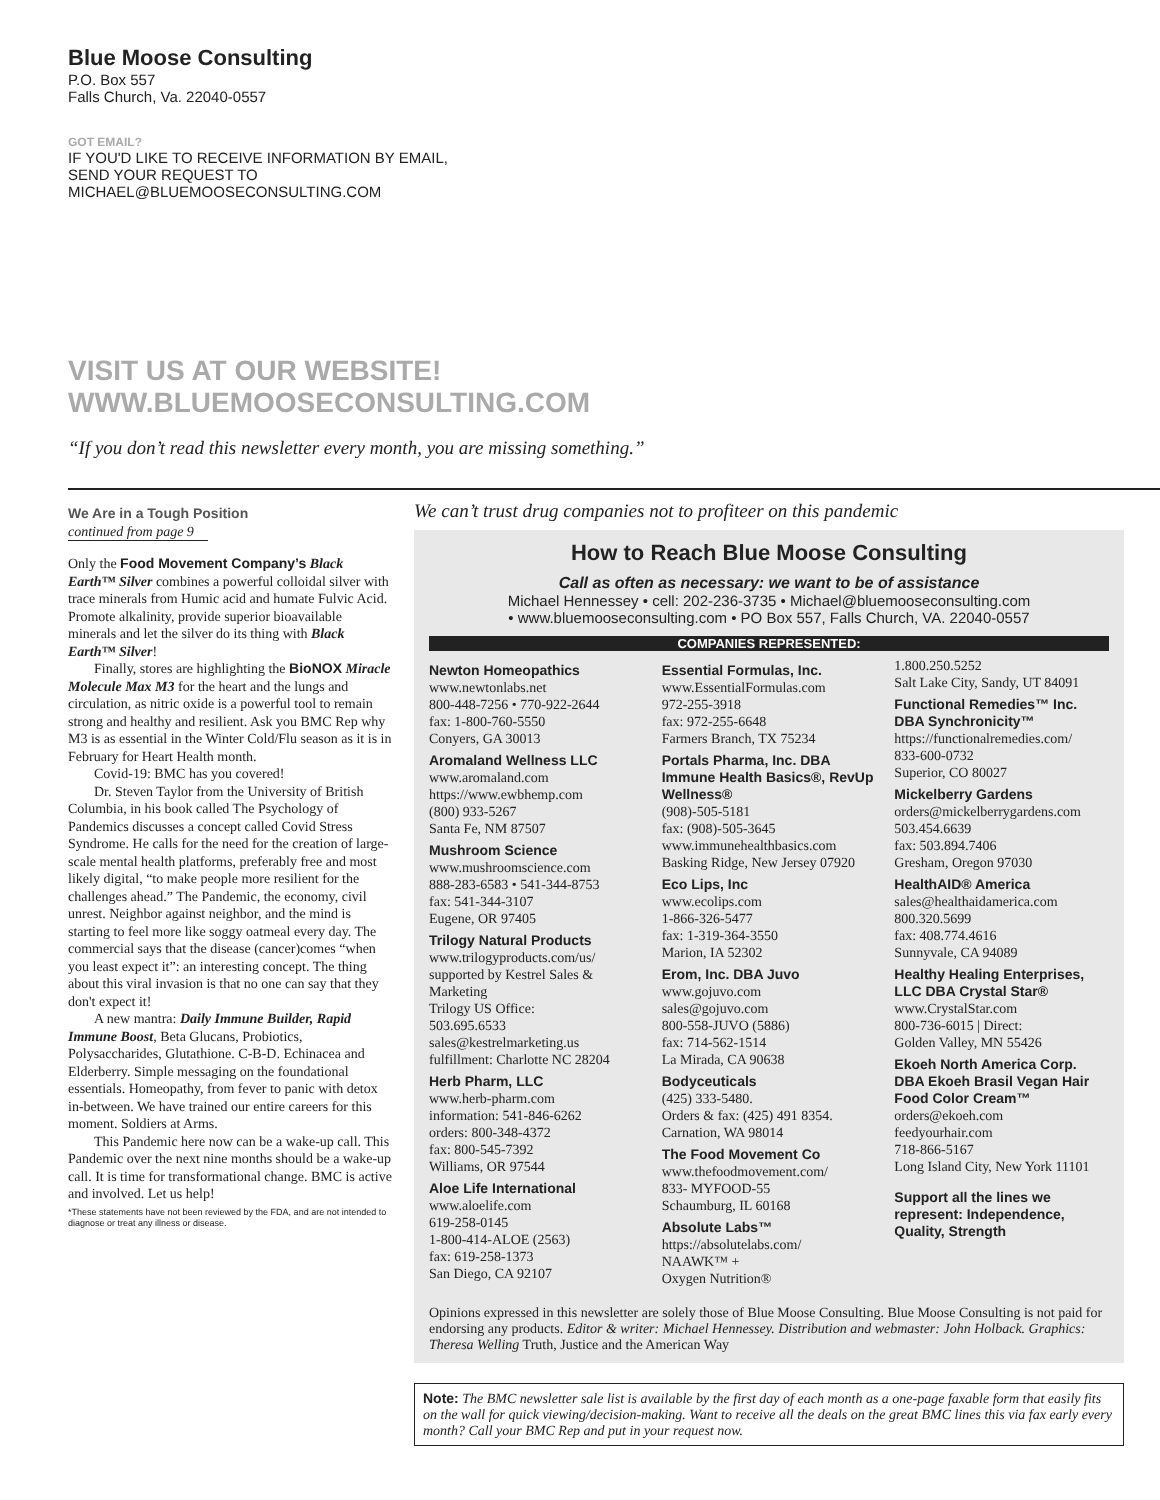Blue Moose Consulting
P.O. Box 557
Falls Church, Va. 22040-0557
GOT EMAIL?
IF YOU'D LIKE TO RECEIVE INFORMATION BY EMAIL, SEND YOUR REQUEST TO MICHAEL@BLUEMOOSECONSULTING.COM
VISIT US AT OUR WEBSITE!
WWW.BLUEMOOSECONSULTING.COM
“If you don’t read this newsletter every month, you are missing something.”
We Are in a Tough Position
continued from page 9
Only the Food Movement Company’s Black Earth™ Silver combines a powerful colloidal silver with trace minerals from Humic acid and humate Fulvic Acid. Promote alkalinity, provide superior bioavailable minerals and let the silver do its thing with Black Earth™ Silver!
Finally, stores are highlighting the BioNOX Miracle Molecule Max M3 for the heart and the lungs and circulation, as nitric oxide is a powerful tool to remain strong and healthy and resilient. Ask you BMC Rep why M3 is as essential in the Winter Cold/Flu season as it is in February for Heart Health month.
Covid-19: BMC has you covered!
Dr. Steven Taylor from the University of British Columbia, in his book called The Psychology of Pandemics discusses a concept called Covid Stress Syndrome. He calls for the need for the creation of large-scale mental health platforms, preferably free and most likely digital, “to make people more resilient for the challenges ahead.” The Pandemic, the economy, civil unrest. Neighbor against neighbor, and the mind is starting to feel more like soggy oatmeal every day. The commercial says that the disease (cancer)comes “when you least expect it”: an interesting concept. The thing about this viral invasion is that no one can say that they don't expect it!
A new mantra: Daily Immune Builder, Rapid Immune Boost, Beta Glucans, Probiotics, Polysaccharides, Glutathione. C-B-D. Echinacea and Elderberry. Simple messaging on the foundational essentials. Homeopathy, from fever to panic with detox in-between. We have trained our entire careers for this moment. Soldiers at Arms.
This Pandemic here now can be a wake-up call. This Pandemic over the next nine months should be a wake-up call. It is time for transformational change. BMC is active and involved. Let us help!
*These statements have not been reviewed by the FDA, and are not intended to diagnose or treat any illness or disease.
We can’t trust drug companies not to profiteer on this pandemic
How to Reach Blue Moose Consulting
Call as often as necessary: we want to be of assistance
Michael Hennessey • cell: 202-236-3735 • Michael@bluemooseconsulting.com
• www.bluemooseconsulting.com • PO Box 557, Falls Church, VA. 22040-0557
COMPANIES REPRESENTED:
Newton Homeopathics
www.newtonlabs.net
800-448-7256 • 770-922-2644
fax: 1-800-760-5550
Conyers, GA 30013
Aromaland Wellness LLC
www.aromaland.com
https://www.ewbhemp.com
(800) 933-5267
Santa Fe, NM 87507
Mushroom Science
www.mushroomscience.com
888-283-6583 • 541-344-8753
fax: 541-344-3107
Eugene, OR 97405
Trilogy Natural Products
www.trilogyproducts.com/us/
supported by Kestrel Sales & Marketing
Trilogy US Office:
503.695.6533
sales@kestrelmarketing.us
fulfillment: Charlotte NC 28204
Herb Pharm, LLC
www.herb-pharm.com
information: 541-846-6262
orders: 800-348-4372
fax: 800-545-7392
Williams, OR 97544
Aloe Life International
www.aloelife.com
619-258-0145
1-800-414-ALOE (2563)
fax: 619-258-1373
San Diego, CA 92107
Essential Formulas, Inc.
www.EssentialFormulas.com
972-255-3918
fax: 972-255-6648
Farmers Branch, TX 75234
Portals Pharma, Inc. DBA Immune Health Basics®, RevUp Wellness®
(908)-505-5181
fax: (908)-505-3645
www.immunehealthbasics.com
Basking Ridge, New Jersey 07920
Eco Lips, Inc
www.ecolips.com
1-866-326-5477
fax: 1-319-364-3550
Marion, IA 52302
Erom, Inc. DBA Juvo
www.gojuvo.com
sales@gojuvo.com
800-558-JUVO (5886)
fax: 714-562-1514
La Mirada, CA 90638
Bodyceuticals
(425) 333-5480.
Orders & fax: (425) 491 8354.
Carnation, WA 98014
The Food Movement Co
www.thefoodmovement.com/
833- MYFOOD-55
Schaumburg, IL 60168
Absolute Labs™
https://absolutelabs.com/
NAAWK™ +
Oxygen Nutrition®
1.800.250.5252
Salt Lake City, Sandy, UT 84091
Functional Remedies™ Inc. DBA Synchronicity™
https://functionalremedies.com/
833-600-0732
Superior, CO 80027
Mickelberry Gardens
orders@mickelberrygardens.com
503.454.6639
fax: 503.894.7406
Gresham, Oregon 97030
HealthAID® America
sales@healthaidamerica.com
800.320.5699
fax: 408.774.4616
Sunnyvale, CA 94089
Healthy Healing Enterprises, LLC DBA Crystal Star®
www.CrystalStar.com
800-736-6015 | Direct:
Golden Valley, MN 55426
Ekoeh North America Corp. DBA Ekoeh Brasil Vegan Hair Food Color Cream™
orders@ekoeh.com
feedyourhair.com
718-866-5167
Long Island City, New York 11101
Support all the lines we represent: Independence, Quality, Strength
Opinions expressed in this newsletter are solely those of Blue Moose Consulting. Blue Moose Consulting is not paid for endorsing any products. Editor & writer: Michael Hennessey. Distribution and webmaster: John Holback. Graphics: Theresa Welling Truth, Justice and the American Way
Note: The BMC newsletter sale list is available by the first day of each month as a one-page faxable form that easily fits on the wall for quick viewing/decision-making. Want to receive all the deals on the great BMC lines this via fax early every month? Call your BMC Rep and put in your request now.